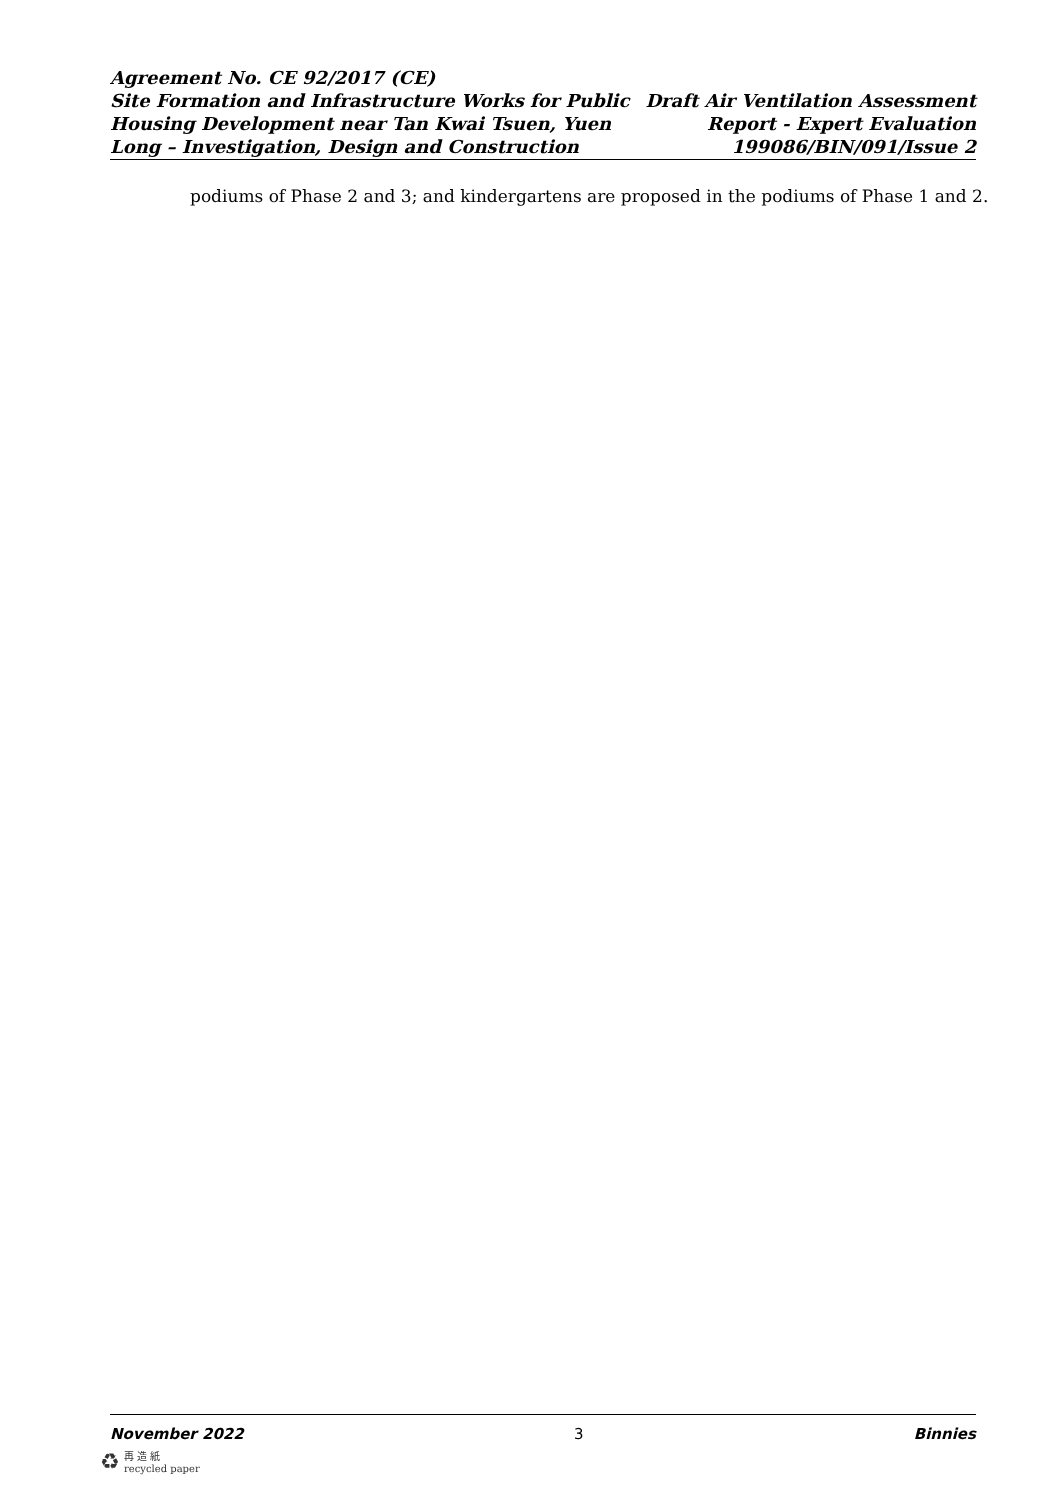Agreement No. CE 92/2017 (CE)
Site Formation and Infrastructure Works for Public
Housing Development near Tan Kwai Tsuen, Yuen
Long – Investigation, Design and Construction
Draft Air Ventilation Assessment
Report - Expert Evaluation
199086/BIN/091/Issue 2
podiums of Phase 2 and 3; and kindergartens are proposed in the podiums of Phase 1 and 2.
November 2022 3 Binnies
♻ 再 造 紙
recycled paper